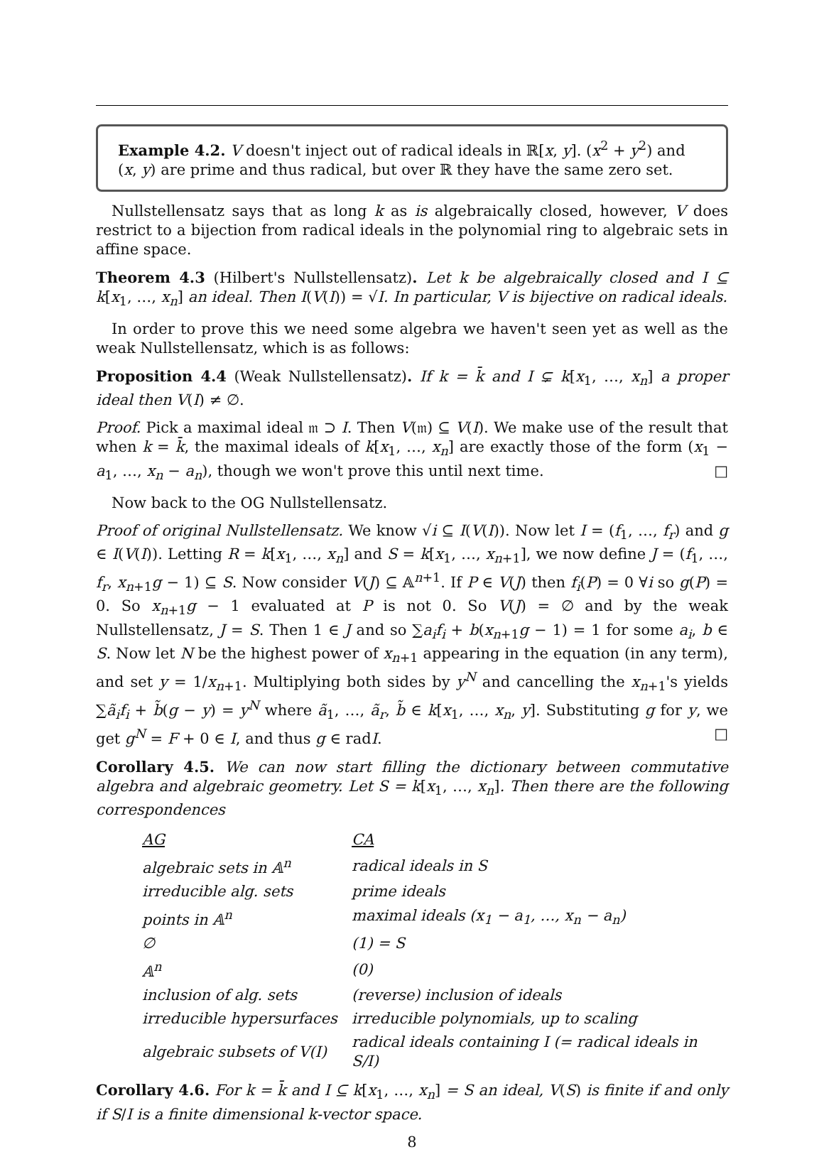Example 4.2. V doesn't inject out of radical ideals in ℝ[x, y]. (x<sup>2</sup> + y<sup>2</sup>) and (x, y) are prime and thus radical, but over ℝ they have the same zero set.
Nullstellensatz says that as long k as is algebraically closed, however, V does restrict to a bijection from radical ideals in the polynomial ring to algebraic sets in affine space.
Theorem 4.3 (Hilbert's Nullstellensatz). Let k be algebraically closed and I ⊆ k[x<sub>1</sub>, …, x<sub>n</sub>] an ideal. Then I(V(I)) = √I. In particular, V is bijective on radical ideals.
In order to prove this we need some algebra we haven't seen yet as well as the weak Nullstellensatz, which is as follows:
Proposition 4.4 (Weak Nullstellensatz). If k = k̄ and I ⊊ k[x<sub>1</sub>, …, x<sub>n</sub>] a proper ideal then V(I) ≠ ∅.
Proof. Pick a maximal ideal 𝔪 ⊃ I. Then V(𝔪) ⊆ V(I). We make use of the result that when k = k̄, the maximal ideals of k[x<sub>1</sub>, …, x<sub>n</sub>] are exactly those of the form (x<sub>1</sub> − a<sub>1</sub>, …, x<sub>n</sub> − a<sub>n</sub>), though we won't prove this until next time. □
Now back to the OG Nullstellensatz.
Proof of original Nullstellensatz. We know √i ⊆ I(V(I)). Now let I = (f<sub>1</sub>, …, f<sub>r</sub>) and g ∈ I(V(I)). Letting R = k[x<sub>1</sub>, …, x<sub>n</sub>] and S = k[x<sub>1</sub>, …, x<sub>n+1</sub>], we now define J = (f<sub>1</sub>, …, f<sub>r</sub>, x<sub>n+1</sub>g − 1) ⊆ S. Now consider V(J) ⊆ 𝔸<sup>n+1</sup>. If P ∈ V(J) then f<sub>i</sub>(P) = 0 ∀i so g(P) = 0. So x<sub>n+1</sub>g − 1 evaluated at P is not 0. So V(J) = ∅ and by the weak Nullstellensatz, J = S. Then 1 ∈ J and so ∑a<sub>i</sub>f<sub>i</sub> + b(x<sub>n+1</sub>g − 1) = 1 for some a<sub>i</sub>, b ∈ S. Now let N be the highest power of x<sub>n+1</sub> appearing in the equation (in any term), and set y = 1/x<sub>n+1</sub>. Multiplying both sides by y<sup>N</sup> and cancelling the x<sub>n+1</sub>'s yields ∑ã<sub>i</sub>f<sub>i</sub> + b̃(g − y) = y<sup>N</sup> where ã<sub>1</sub>, …, ã<sub>r</sub>, b̃ ∈ k[x<sub>1</sub>, …, x<sub>n</sub>, y]. Substituting g for y, we get g<sup>N</sup> = F + 0 ∈ I, and thus g ∈ radI. □
Corollary 4.5. We can now start filling the dictionary between commutative algebra and algebraic geometry. Let S = k[x<sub>1</sub>, …, x<sub>n</sub>]. Then there are the following correspondences
| AG | CA |
| --- | --- |
| algebraic sets in 𝔸<sup>n</sup> | radical ideals in S |
| irreducible alg. sets | prime ideals |
| points in 𝔸<sup>n</sup> | maximal ideals (x<sub>1</sub> − a<sub>1</sub>, …, x<sub>n</sub> − a<sub>n</sub>) |
| ∅ | (1) = S |
| 𝔸<sup>n</sup> | (0) |
| inclusion of alg. sets | (reverse) inclusion of ideals |
| irreducible hypersurfaces | irreducible polynomials, up to scaling |
| algebraic subsets of V(I) | radical ideals containing I (= radical ideals in S/I) |
Corollary 4.6. For k = k̄ and I ⊆ k[x<sub>1</sub>, …, x<sub>n</sub>] = S an ideal, V(S) is finite if and only if S/I is a finite dimensional k-vector space.
8